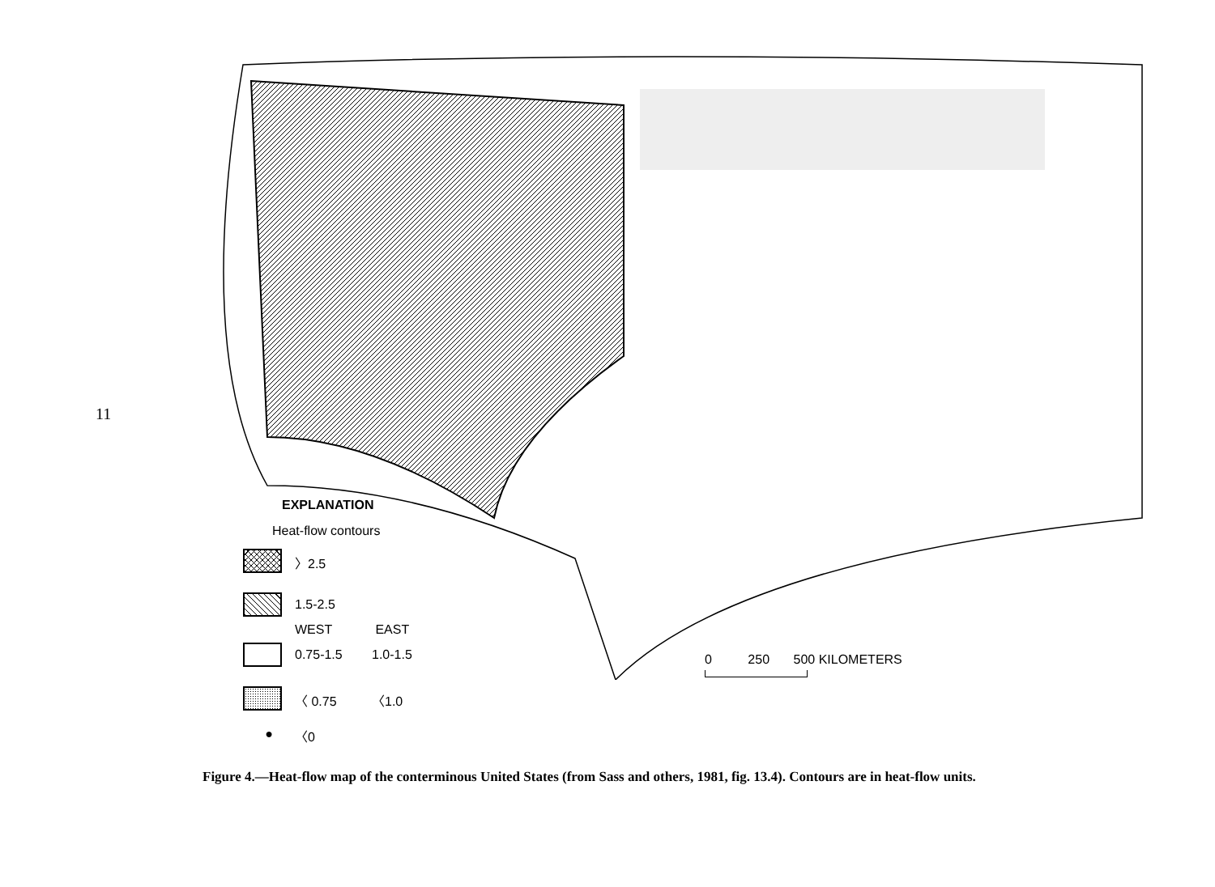11
EXPLANATION
Heat-flow contours
〉2.5
1.5-2.5
WEST EAST
0.75-1.5 1.0-1.5
〈 0.75 〈1.0
● 〈0
0 250 500 KILOMETERS
Figure 4.—Heat-flow map of the conterminous United States (from Sass and others, 1981, fig. 13.4). Contours are in heat-flow units.